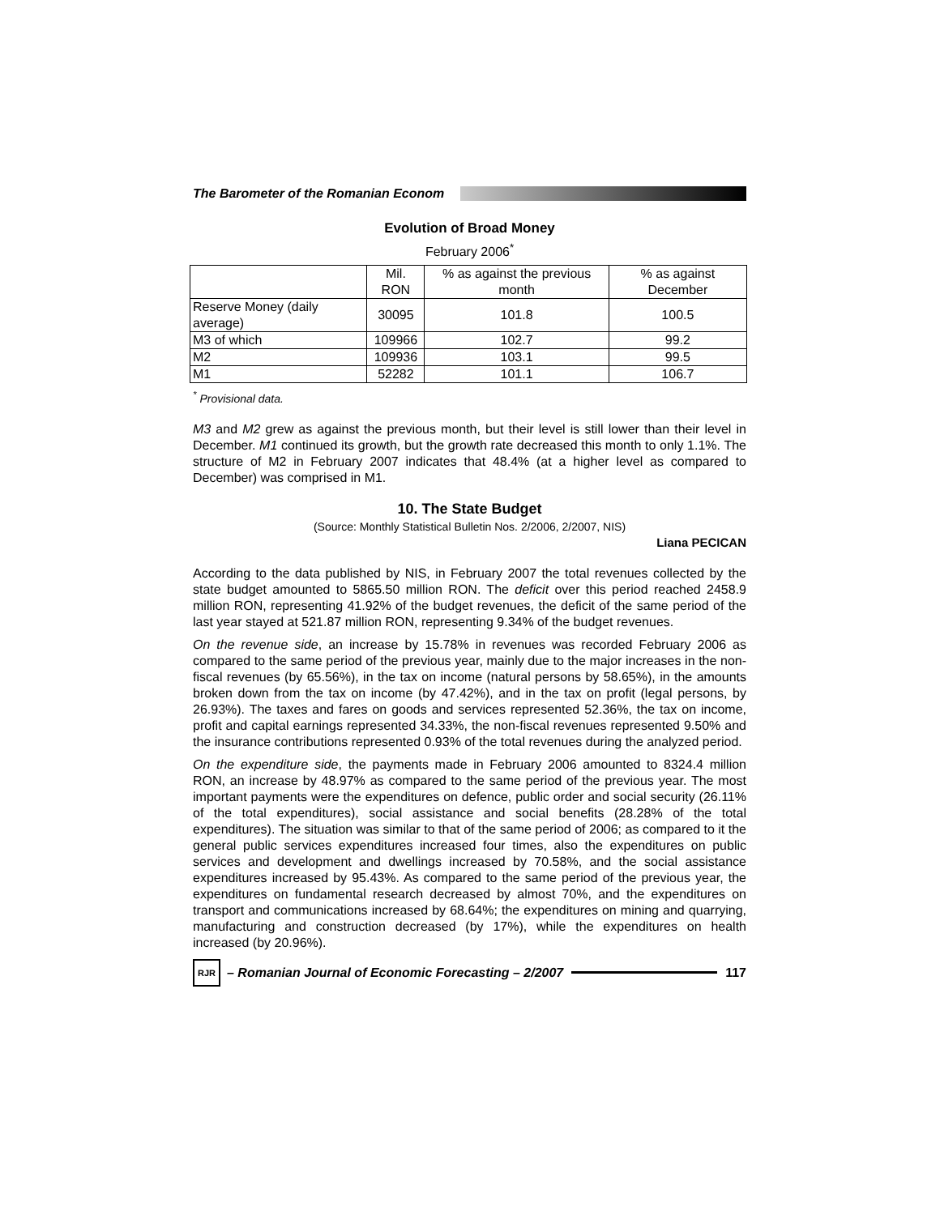The Barometer of the Romanian Econom
Evolution of Broad Money
February 2006<sup>*</sup>
| | Mil. RON | % as against the previous month | % as against December |
| --- | --- | --- | --- |
| Reserve Money (daily average) | 30095 | 101.8 | 100.5 |
| M3 of which | 109966 | 102.7 | 99.2 |
| M2 | 109936 | 103.1 | 99.5 |
| M1 | 52282 | 101.1 | 106.7 |
<sup>*</sup> Provisional data.
M3 and M2 grew as against the previous month, but their level is still lower than their level in December. M1 continued its growth, but the growth rate decreased this month to only 1.1%. The structure of M2 in February 2007 indicates that 48.4% (at a higher level as compared to December) was comprised in M1.
10. The State Budget
(Source: Monthly Statistical Bulletin Nos. 2/2006, 2/2007, NIS)
Liana PECICAN
According to the data published by NIS, in February 2007 the total revenues collected by the state budget amounted to 5865.50 million RON. The deficit over this period reached 2458.9 million RON, representing 41.92% of the budget revenues, the deficit of the same period of the last year stayed at 521.87 million RON, representing 9.34% of the budget revenues.
On the revenue side, an increase by 15.78% in revenues was recorded February 2006 as compared to the same period of the previous year, mainly due to the major increases in the non-fiscal revenues (by 65.56%), in the tax on income (natural persons by 58.65%), in the amounts broken down from the tax on income (by 47.42%), and in the tax on profit (legal persons, by 26.93%). The taxes and fares on goods and services represented 52.36%, the tax on income, profit and capital earnings represented 34.33%, the non-fiscal revenues represented 9.50% and the insurance contributions represented 0.93% of the total revenues during the analyzed period.
On the expenditure side, the payments made in February 2006 amounted to 8324.4 million RON, an increase by 48.97% as compared to the same period of the previous year. The most important payments were the expenditures on defence, public order and social security (26.11% of the total expenditures), social assistance and social benefits (28.28% of the total expenditures). The situation was similar to that of the same period of 2006; as compared to it the general public services expenditures increased four times, also the expenditures on public services and development and dwellings increased by 70.58%, and the social assistance expenditures increased by 95.43%. As compared to the same period of the previous year, the expenditures on fundamental research decreased by almost 70%, and the expenditures on transport and communications increased by 68.64%; the expenditures on mining and quarrying, manufacturing and construction decreased (by 17%), while the expenditures on health increased (by 20.96%).
RJR
– Romanian Journal of Economic Forecasting – 2/2007
117